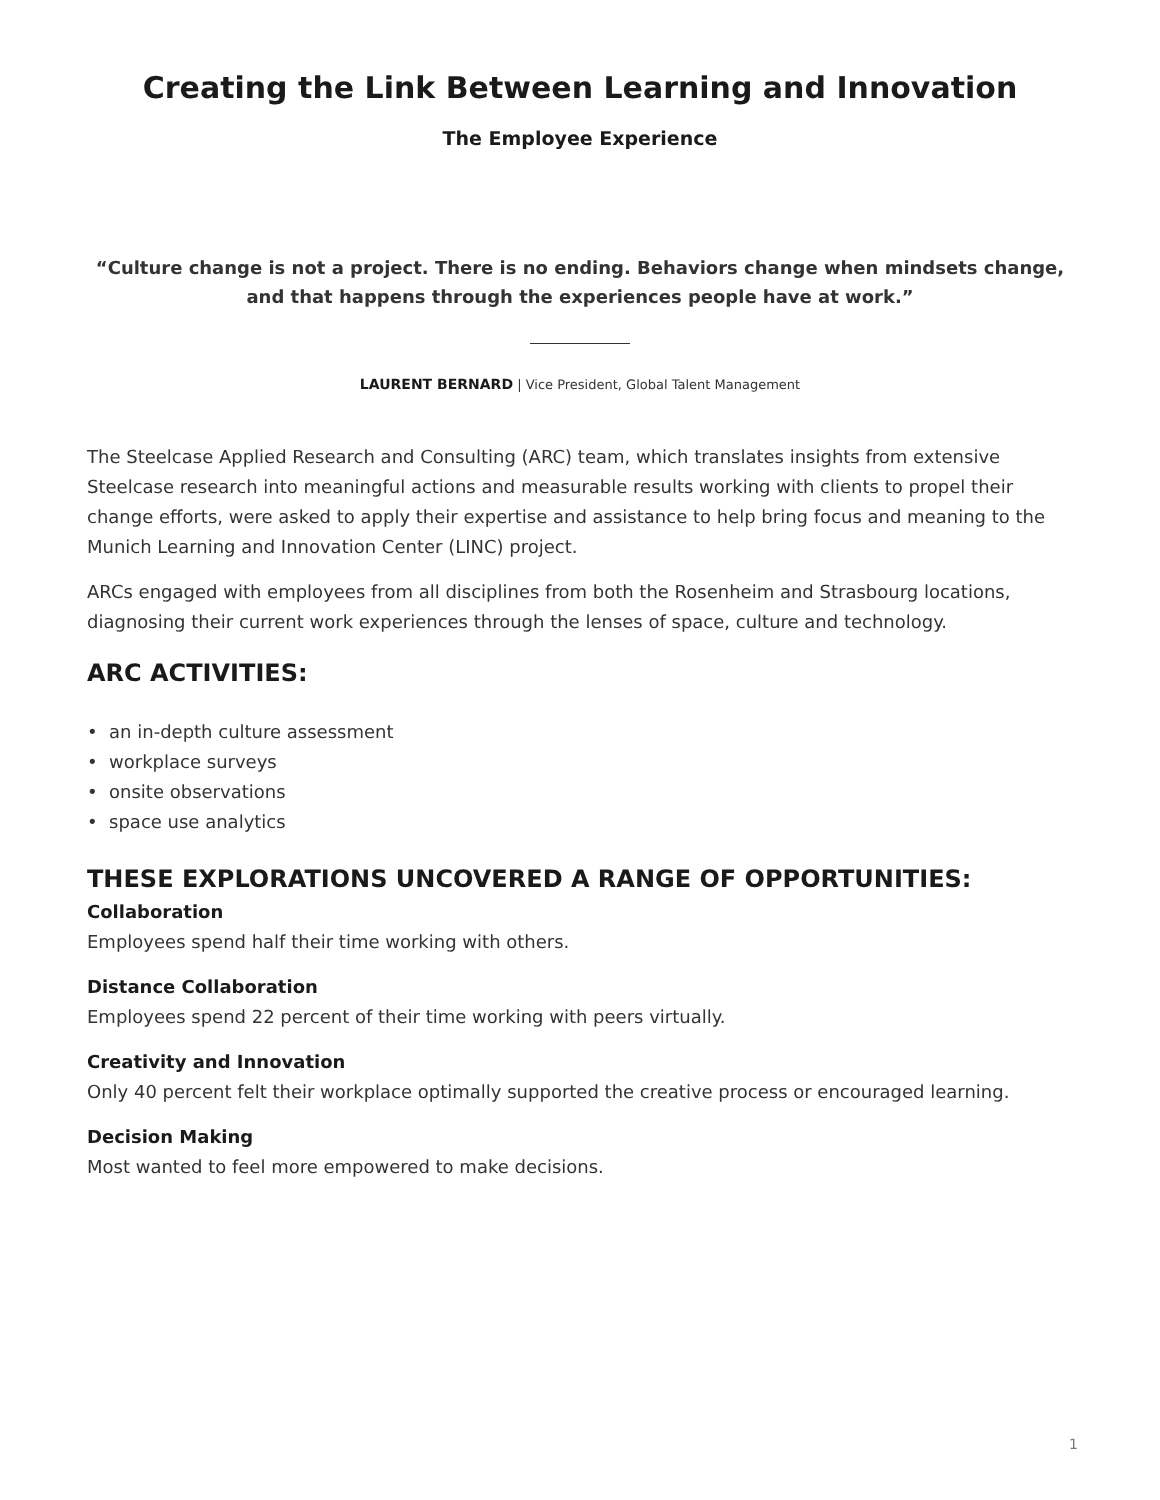Creating the Link Between Learning and Innovation
The Employee Experience
“Culture change is not a project. There is no ending. Behaviors change when mindsets change, and that happens through the experiences people have at work.”
LAURENT BERNARD | Vice President, Global Talent Management
The Steelcase Applied Research and Consulting (ARC) team, which translates insights from extensive Steelcase research into meaningful actions and measurable results working with clients to propel their change efforts, were asked to apply their expertise and assistance to help bring focus and meaning to the Munich Learning and Innovation Center (LINC) project.
ARCs engaged with employees from all disciplines from both the Rosenheim and Strasbourg locations, diagnosing their current work experiences through the lenses of space, culture and technology.
ARC ACTIVITIES:
• an in-depth culture assessment
• workplace surveys
• onsite observations
• space use analytics
THESE EXPLORATIONS UNCOVERED A RANGE OF OPPORTUNITIES:
Collaboration
Employees spend half their time working with others.
Distance Collaboration
Employees spend 22 percent of their time working with peers virtually.
Creativity and Innovation
Only 40 percent felt their workplace optimally supported the creative process or encouraged learning.
Decision Making
Most wanted to feel more empowered to make decisions.
1